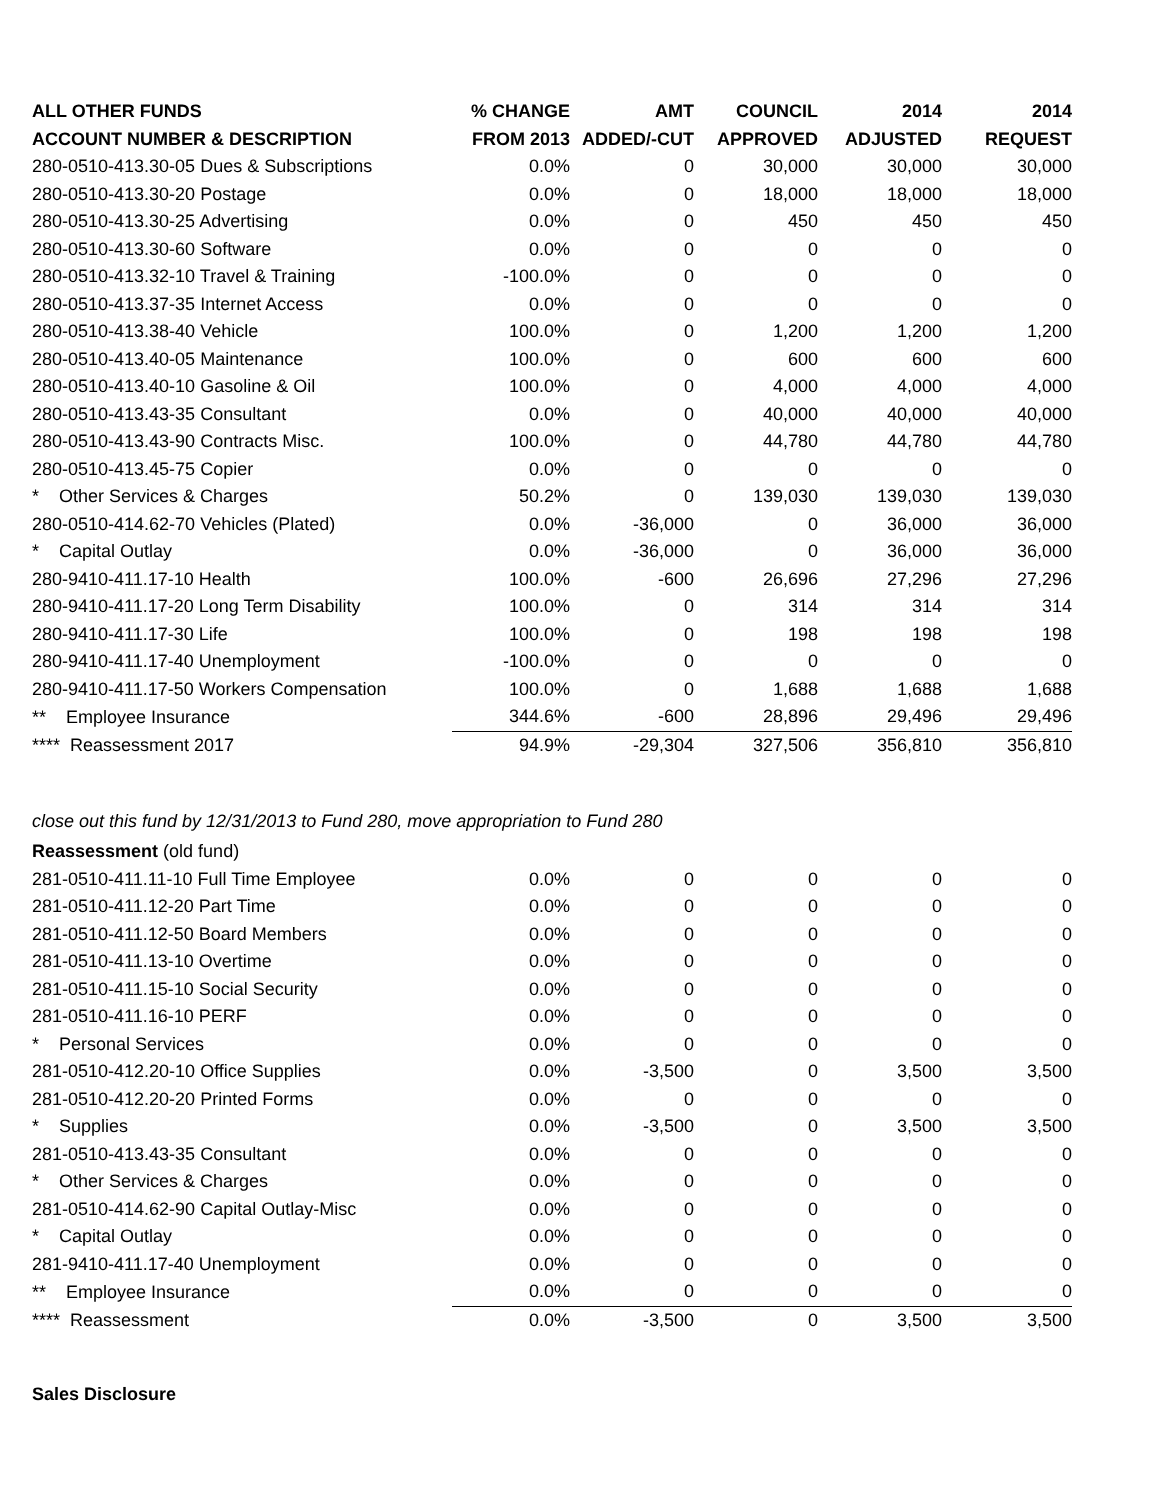| ALL OTHER FUNDS | % CHANGE | AMT | COUNCIL | 2014 | 2014 |
| --- | --- | --- | --- | --- | --- |
| ACCOUNT NUMBER & DESCRIPTION | FROM 2013 | ADDED/-CUT | APPROVED | ADJUSTED | REQUEST |
| 280-0510-413.30-05 Dues & Subscriptions | 0.0% | 0 | 30,000 | 30,000 | 30,000 |
| 280-0510-413.30-20 Postage | 0.0% | 0 | 18,000 | 18,000 | 18,000 |
| 280-0510-413.30-25 Advertising | 0.0% | 0 | 450 | 450 | 450 |
| 280-0510-413.30-60 Software | 0.0% | 0 | 0 | 0 | 0 |
| 280-0510-413.32-10 Travel & Training | -100.0% | 0 | 0 | 0 | 0 |
| 280-0510-413.37-35 Internet Access | 0.0% | 0 | 0 | 0 | 0 |
| 280-0510-413.38-40 Vehicle | 100.0% | 0 | 1,200 | 1,200 | 1,200 |
| 280-0510-413.40-05 Maintenance | 100.0% | 0 | 600 | 600 | 600 |
| 280-0510-413.40-10 Gasoline & Oil | 100.0% | 0 | 4,000 | 4,000 | 4,000 |
| 280-0510-413.43-35 Consultant | 0.0% | 0 | 40,000 | 40,000 | 40,000 |
| 280-0510-413.43-90 Contracts Misc. | 100.0% | 0 | 44,780 | 44,780 | 44,780 |
| 280-0510-413.45-75 Copier | 0.0% | 0 | 0 | 0 | 0 |
| * Other Services & Charges | 50.2% | 0 | 139,030 | 139,030 | 139,030 |
| 280-0510-414.62-70 Vehicles (Plated) | 0.0% | -36,000 | 0 | 36,000 | 36,000 |
| * Capital Outlay | 0.0% | -36,000 | 0 | 36,000 | 36,000 |
| 280-9410-411.17-10 Health | 100.0% | -600 | 26,696 | 27,296 | 27,296 |
| 280-9410-411.17-20 Long Term Disability | 100.0% | 0 | 314 | 314 | 314 |
| 280-9410-411.17-30 Life | 100.0% | 0 | 198 | 198 | 198 |
| 280-9410-411.17-40 Unemployment | -100.0% | 0 | 0 | 0 | 0 |
| 280-9410-411.17-50 Workers Compensation | 100.0% | 0 | 1,688 | 1,688 | 1,688 |
| ** Employee Insurance | 344.6% | -600 | 28,896 | 29,496 | 29,496 |
| **** Reassessment 2017 | 94.9% | -29,304 | 327,506 | 356,810 | 356,810 |
close out this fund by 12/31/2013 to Fund 280, move appropriation to Fund 280
| Reassessment (old fund) | | | | | |
| 281-0510-411.11-10 Full Time Employee | 0.0% | 0 | 0 | 0 | 0 |
| 281-0510-411.12-20 Part Time | 0.0% | 0 | 0 | 0 | 0 |
| 281-0510-411.12-50 Board Members | 0.0% | 0 | 0 | 0 | 0 |
| 281-0510-411.13-10 Overtime | 0.0% | 0 | 0 | 0 | 0 |
| 281-0510-411.15-10 Social Security | 0.0% | 0 | 0 | 0 | 0 |
| 281-0510-411.16-10 PERF | 0.0% | 0 | 0 | 0 | 0 |
| * Personal Services | 0.0% | 0 | 0 | 0 | 0 |
| 281-0510-412.20-10 Office Supplies | 0.0% | -3,500 | 0 | 3,500 | 3,500 |
| 281-0510-412.20-20 Printed Forms | 0.0% | 0 | 0 | 0 | 0 |
| * Supplies | 0.0% | -3,500 | 0 | 3,500 | 3,500 |
| 281-0510-413.43-35 Consultant | 0.0% | 0 | 0 | 0 | 0 |
| * Other Services & Charges | 0.0% | 0 | 0 | 0 | 0 |
| 281-0510-414.62-90 Capital Outlay-Misc | 0.0% | 0 | 0 | 0 | 0 |
| * Capital Outlay | 0.0% | 0 | 0 | 0 | 0 |
| 281-9410-411.17-40 Unemployment | 0.0% | 0 | 0 | 0 | 0 |
| ** Employee Insurance | 0.0% | 0 | 0 | 0 | 0 |
| **** Reassessment | 0.0% | -3,500 | 0 | 3,500 | 3,500 |
Sales Disclosure